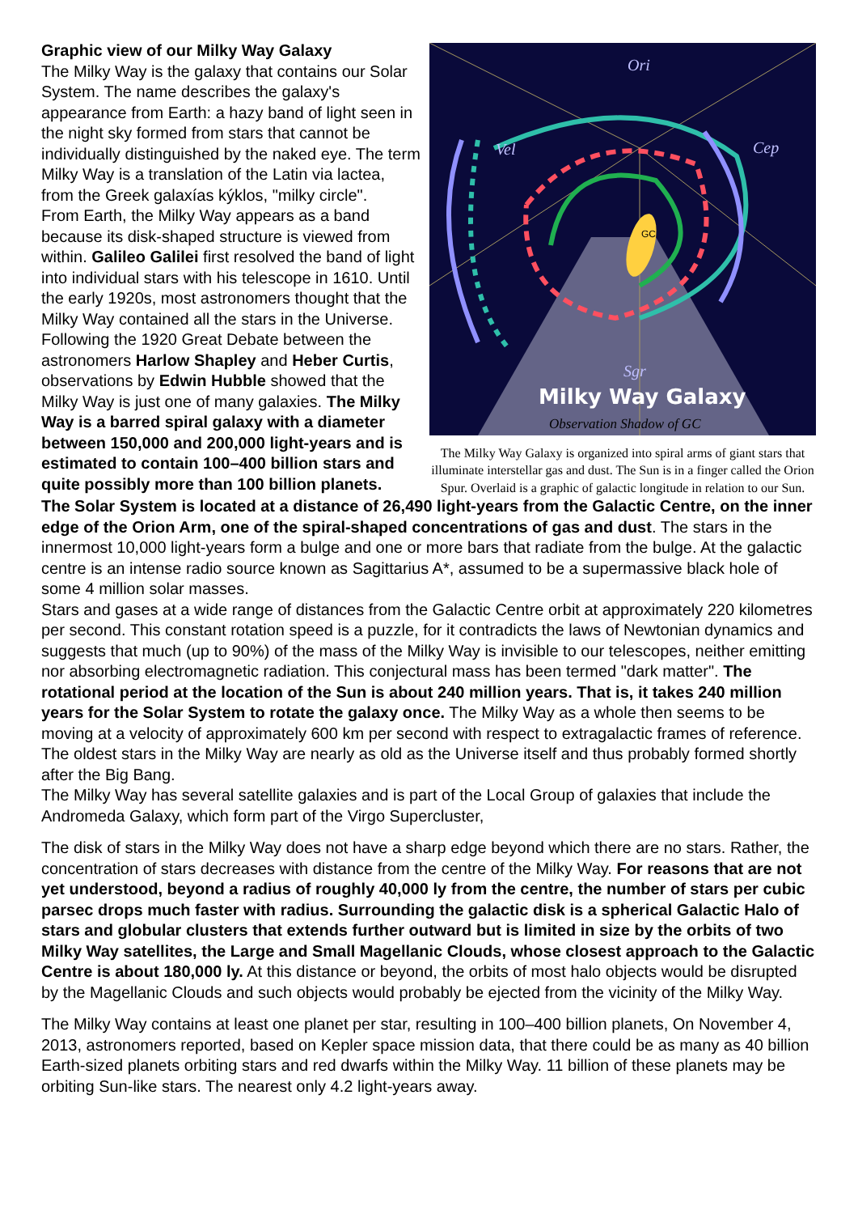Graphic view of our Milky Way Galaxy
The Milky Way is the galaxy that contains our Solar System. The name describes the galaxy's appearance from Earth: a hazy band of light seen in the night sky formed from stars that cannot be individually distinguished by the naked eye. The term Milky Way is a translation of the Latin via lactea, from the Greek galaxías kýklos, "milky circle".
From Earth, the Milky Way appears as a band because its disk-shaped structure is viewed from within. Galileo Galilei first resolved the band of light into individual stars with his telescope in 1610. Until the early 1920s, most astronomers thought that the Milky Way contained all the stars in the Universe. Following the 1920 Great Debate between the astronomers Harlow Shapley and Heber Curtis, observations by Edwin Hubble showed that the Milky Way is just one of many galaxies. The Milky Way is a barred spiral galaxy with a diameter between 150,000 and 200,000 light-years and is estimated to contain 100–400 billion stars and quite possibly more than 100 billion planets.
Ori
Cep
Vel
Sgr
Milky Way Galaxy
Observation Shadow of GC
GC
The Milky Way Galaxy is organized into spiral arms of giant stars that illuminate interstellar gas and dust. The Sun is in a finger called the Orion Spur. Overlaid is a graphic of galactic longitude in relation to our Sun.
The Solar System is located at a distance of 26,490 light-years from the Galactic Centre, on the inner edge of the Orion Arm, one of the spiral-shaped concentrations of gas and dust. The stars in the innermost 10,000 light-years form a bulge and one or more bars that radiate from the bulge. At the galactic centre is an intense radio source known as Sagittarius A*, assumed to be a supermassive black hole of some 4 million solar masses.
Stars and gases at a wide range of distances from the Galactic Centre orbit at approximately 220 kilometres per second. This constant rotation speed is a puzzle, for it contradicts the laws of Newtonian dynamics and suggests that much (up to 90%) of the mass of the Milky Way is invisible to our telescopes, neither emitting nor absorbing electromagnetic radiation. This conjectural mass has been termed "dark matter". The rotational period at the location of the Sun is about 240 million years. That is, it takes 240 million years for the Solar System to rotate the galaxy once. The Milky Way as a whole then seems to be moving at a velocity of approximately 600 km per second with respect to extragalactic frames of reference. The oldest stars in the Milky Way are nearly as old as the Universe itself and thus probably formed shortly after the Big Bang.
The Milky Way has several satellite galaxies and is part of the Local Group of galaxies that include the Andromeda Galaxy, which form part of the Virgo Supercluster,
The disk of stars in the Milky Way does not have a sharp edge beyond which there are no stars. Rather, the concentration of stars decreases with distance from the centre of the Milky Way. For reasons that are not yet understood, beyond a radius of roughly 40,000 ly from the centre, the number of stars per cubic parsec drops much faster with radius. Surrounding the galactic disk is a spherical Galactic Halo of stars and globular clusters that extends further outward but is limited in size by the orbits of two Milky Way satellites, the Large and Small Magellanic Clouds, whose closest approach to the Galactic Centre is about 180,000 ly. At this distance or beyond, the orbits of most halo objects would be disrupted by the Magellanic Clouds and such objects would probably be ejected from the vicinity of the Milky Way.
The Milky Way contains at least one planet per star, resulting in 100–400 billion planets, On November 4, 2013, astronomers reported, based on Kepler space mission data, that there could be as many as 40 billion Earth-sized planets orbiting stars and red dwarfs within the Milky Way. 11 billion of these planets may be orbiting Sun-like stars. The nearest only 4.2 light-years away.